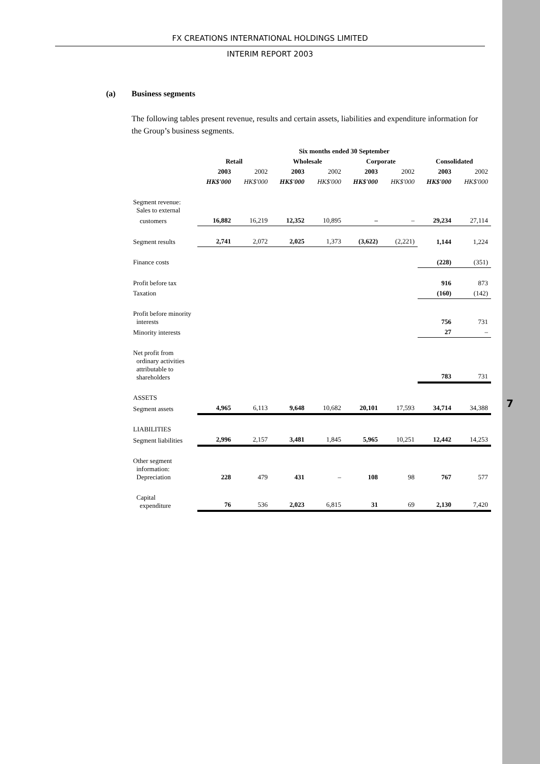7
FX CREATIONS INTERNATIONAL HOLDINGS LIMITED
INTERIM REPORT 2003
(a) Business segments
The following tables present revenue, results and certain assets, liabilities and expenditure information for the Group’s business segments.
| | Six months ended 30 September | | | | | | | |
| | Retail | | Wholesale | | Corporate | | Consolidated | |
| | 2003 | 2002 | 2003 | 2002 | 2003 | 2002 | 2003 | 2002 |
| | HK$'000 | HK$'000 | HK$'000 | HK$'000 | HK$'000 | HK$'000 | HK$'000 | HK$'000 |
| Segment revenue: Sales to external | | | | | | | | |
| customers | 16,882 | 16,219 | 12,352 | 10,895 | – | – | 29,234 | 27,114 |
| Segment results | 2,741 | 2,072 | 2,025 | 1,373 | (3,622) | (2,221) | 1,144 | 1,224 |
| Finance costs | | | | | | | (228) | (351) |
| Profit before tax | | | | | | | 916 | 873 |
| Taxation | | | | | | | (160) | (142) |
| Profit before minority interests | | | | | | | 756 | 731 |
| Minority interests | | | | | | | 27 | – |
| Net profit from ordinary activities attributable to shareholders | | | | | | | 783 | 731 |
| ASSETS | | | | | | | | |
| Segment assets | 4,965 | 6,113 | 9,648 | 10,682 | 20,101 | 17,593 | 34,714 | 34,388 |
| LIABILITIES | | | | | | | | |
| Segment liabilities | 2,996 | 2,157 | 3,481 | 1,845 | 5,965 | 10,251 | 12,442 | 14,253 |
| Other segment information: Depreciation | 228 | 479 | 431 | – | 108 | 98 | 767 | 577 |
| Capital expenditure | 76 | 536 | 2,023 | 6,815 | 31 | 69 | 2,130 | 7,420 |